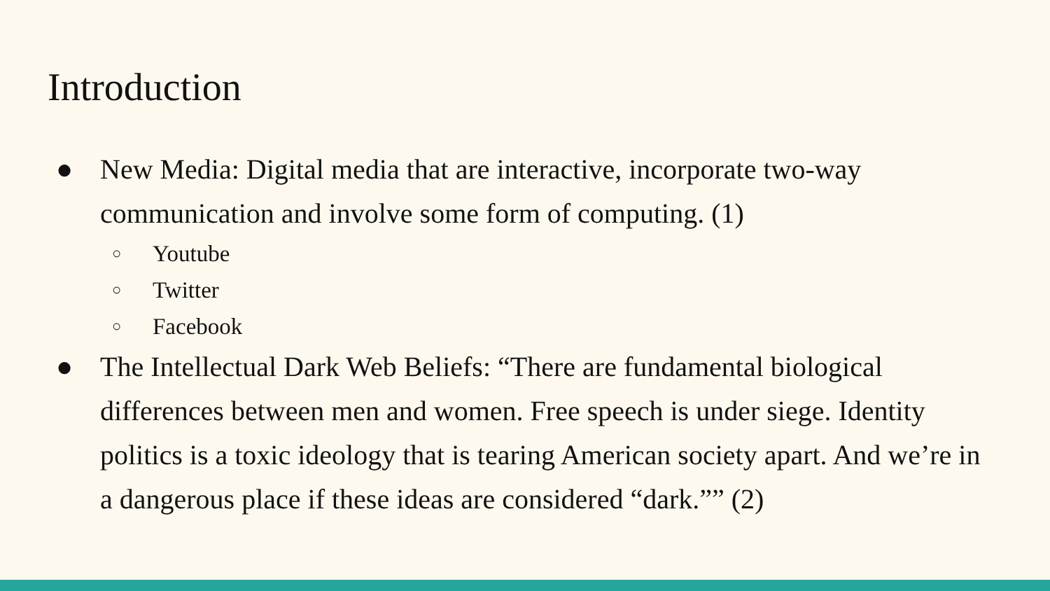Introduction
● New Media: Digital media that are interactive, incorporate two-way communication and involve some form of computing. (1)
○ Youtube
○ Twitter
○ Facebook
● The Intellectual Dark Web Beliefs: “There are fundamental biological differences between men and women. Free speech is under siege. Identity politics is a toxic ideology that is tearing American society apart. And we’re in a dangerous place if these ideas are considered “dark.”” (2)